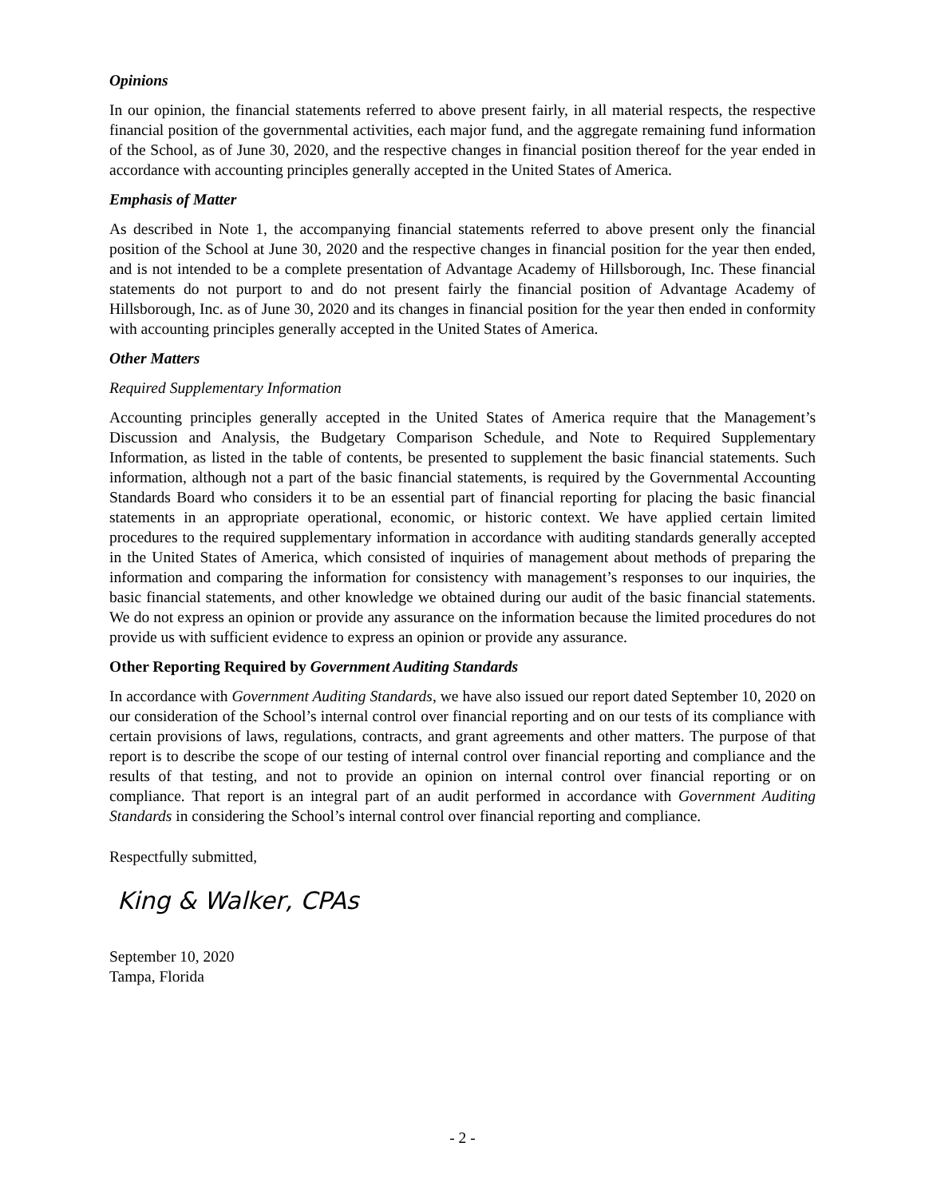Opinions
In our opinion, the financial statements referred to above present fairly, in all material respects, the respective financial position of the governmental activities, each major fund, and the aggregate remaining fund information of the School, as of June 30, 2020, and the respective changes in financial position thereof for the year ended in accordance with accounting principles generally accepted in the United States of America.
Emphasis of Matter
As described in Note 1, the accompanying financial statements referred to above present only the financial position of the School at June 30, 2020 and the respective changes in financial position for the year then ended, and is not intended to be a complete presentation of Advantage Academy of Hillsborough, Inc. These financial statements do not purport to and do not present fairly the financial position of Advantage Academy of Hillsborough, Inc. as of June 30, 2020 and its changes in financial position for the year then ended in conformity with accounting principles generally accepted in the United States of America.
Other Matters
Required Supplementary Information
Accounting principles generally accepted in the United States of America require that the Management’s Discussion and Analysis, the Budgetary Comparison Schedule, and Note to Required Supplementary Information, as listed in the table of contents, be presented to supplement the basic financial statements. Such information, although not a part of the basic financial statements, is required by the Governmental Accounting Standards Board who considers it to be an essential part of financial reporting for placing the basic financial statements in an appropriate operational, economic, or historic context. We have applied certain limited procedures to the required supplementary information in accordance with auditing standards generally accepted in the United States of America, which consisted of inquiries of management about methods of preparing the information and comparing the information for consistency with management’s responses to our inquiries, the basic financial statements, and other knowledge we obtained during our audit of the basic financial statements. We do not express an opinion or provide any assurance on the information because the limited procedures do not provide us with sufficient evidence to express an opinion or provide any assurance.
Other Reporting Required by Government Auditing Standards
In accordance with Government Auditing Standards, we have also issued our report dated September 10, 2020 on our consideration of the School’s internal control over financial reporting and on our tests of its compliance with certain provisions of laws, regulations, contracts, and grant agreements and other matters. The purpose of that report is to describe the scope of our testing of internal control over financial reporting and compliance and the results of that testing, and not to provide an opinion on internal control over financial reporting or on compliance. That report is an integral part of an audit performed in accordance with Government Auditing Standards in considering the School’s internal control over financial reporting and compliance.
Respectfully submitted,
King & Walker, CPAs
September 10, 2020
Tampa, Florida
- 2 -